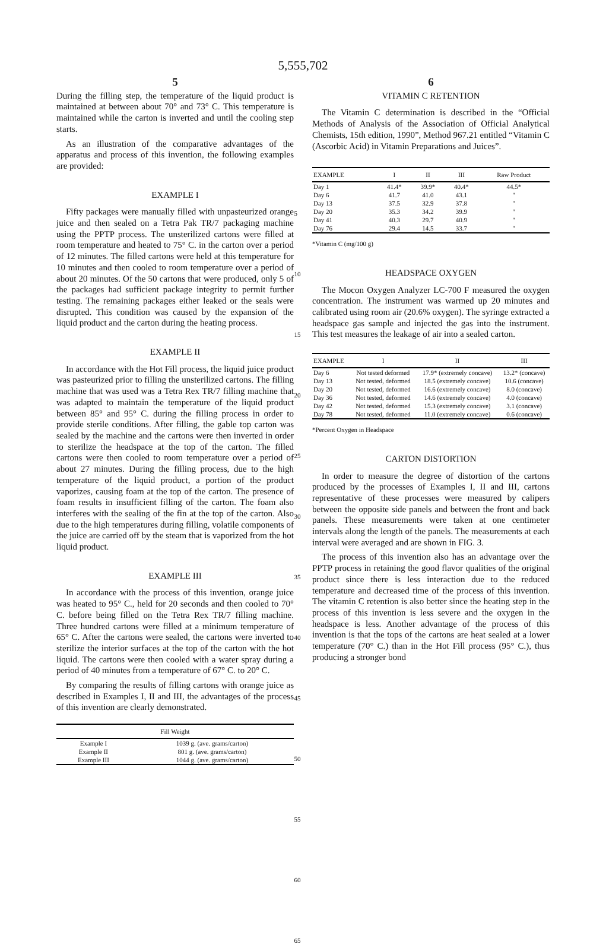5,555,702
5
During the filling step, the temperature of the liquid product is maintained at between about 70° and 73° C. This temperature is maintained while the carton is inverted and until the cooling step starts.
As an illustration of the comparative advantages of the apparatus and process of this invention, the following examples are provided:
EXAMPLE I
Fifty packages were manually filled with unpasteurized orange juice and then sealed on a Tetra Pak TR/7 packaging machine using the PPTP process. The unsterilized cartons were filled at room temperature and heated to 75° C. in the carton over a period of 12 minutes. The filled cartons were held at this temperature for 10 minutes and then cooled to room temperature over a period of about 20 minutes. Of the 50 cartons that were produced, only 5 of the packages had sufficient package integrity to permit further testing. The remaining packages either leaked or the seals were disrupted. This condition was caused by the expansion of the liquid product and the carton during the heating process.
EXAMPLE II
In accordance with the Hot Fill process, the liquid juice product was pasteurized prior to filling the unsterilized cartons. The filling machine that was used was a Tetra Rex TR/7 filling machine that was adapted to maintain the temperature of the liquid product between 85° and 95° C. during the filling process in order to provide sterile conditions. After filling, the gable top carton was sealed by the machine and the cartons were then inverted in order to sterilize the headspace at the top of the carton. The filled cartons were then cooled to room temperature over a period of about 27 minutes. During the filling process, due to the high temperature of the liquid product, a portion of the product vaporizes, causing foam at the top of the carton. The presence of foam results in insufficient filling of the carton. The foam also interferes with the sealing of the fin at the top of the carton. Also due to the high temperatures during filling, volatile components of the juice are carried off by the steam that is vaporized from the hot liquid product.
EXAMPLE III
In accordance with the process of this invention, orange juice was heated to 95° C., held for 20 seconds and then cooled to 70° C. before being filled on the Tetra Rex TR/7 filling machine. Three hundred cartons were filled at a minimum temperature of 65° C. After the cartons were sealed, the cartons were inverted to sterilize the interior surfaces at the top of the carton with the hot liquid. The cartons were then cooled with a water spray during a period of 40 minutes from a temperature of 67° C. to 20° C.
By comparing the results of filling cartons with orange juice as described in Examples I, II and III, the advantages of the process of this invention are clearly demonstrated.
| Fill Weight | |
| --- | --- |
| Example I | 1039 g. (ave. grams/carton) |
| Example II | 801 g. (ave. grams/carton) |
| Example III | 1044 g. (ave. grams/carton) |
5
10
15
20
25
30
35
40
45
50
55
60
65
6
VITAMIN C RETENTION
The Vitamin C determination is described in the “Official Methods of Analysis of the Association of Official Analytical Chemists, 15th edition, 1990”, Method 967.21 entitled “Vitamin C (Ascorbic Acid) in Vitamin Preparations and Juices”.
| EXAMPLE | I | II | III | Raw Product |
| --- | --- | --- | --- | --- |
| Day 1 | 41.4* | 39.9* | 40.4* | 44.5* |
| Day 6 | 41.7 | 41.0 | 43.1 | " |
| Day 13 | 37.5 | 32.9 | 37.8 | " |
| Day 20 | 35.3 | 34.2 | 39.9 | " |
| Day 41 | 40.3 | 29.7 | 40.9 | " |
| Day 76 | 29.4 | 14.5 | 33.7 | " |
*Vitamin C (mg/100 g)
HEADSPACE OXYGEN
The Mocon Oxygen Analyzer LC-700 F measured the oxygen concentration. The instrument was warmed up 20 minutes and calibrated using room air (20.6% oxygen). The syringe extracted a headspace gas sample and injected the gas into the instrument. This test measures the leakage of air into a sealed carton.
| EXAMPLE | I | II | III |
| --- | --- | --- | --- |
| Day 6 | Not tested deformed | 17.9* (extremely concave) | 13.2* (concave) |
| Day 13 | Not tested, deformed | 18.5 (extremely concave) | 10.6 (concave) |
| Day 20 | Not tested, deformed | 16.6 (extremely concave) | 8.0 (concave) |
| Day 36 | Not tested, deformed | 14.6 (extremely concave) | 4.0 (concave) |
| Day 42 | Not tested, deformed | 15.3 (extremely concave) | 3.1 (concave) |
| Day 78 | Not tested, deformed | 11.0 (extremely concave) | 0.6 (concave) |
*Percent Oxygen in Headspace
CARTON DISTORTION
In order to measure the degree of distortion of the cartons produced by the processes of Examples I, II and III, cartons representative of these processes were measured by calipers between the opposite side panels and between the front and back panels. These measurements were taken at one centimeter intervals along the length of the panels. The measurements at each interval were averaged and are shown in FIG. 3.
The process of this invention also has an advantage over the PPTP process in retaining the good flavor qualities of the original product since there is less interaction due to the reduced temperature and decreased time of the process of this invention. The vitamin C retention is also better since the heating step in the process of this invention is less severe and the oxygen in the headspace is less. Another advantage of the process of this invention is that the tops of the cartons are heat sealed at a lower temperature (70° C.) than in the Hot Fill process (95° C.), thus producing a stronger bond